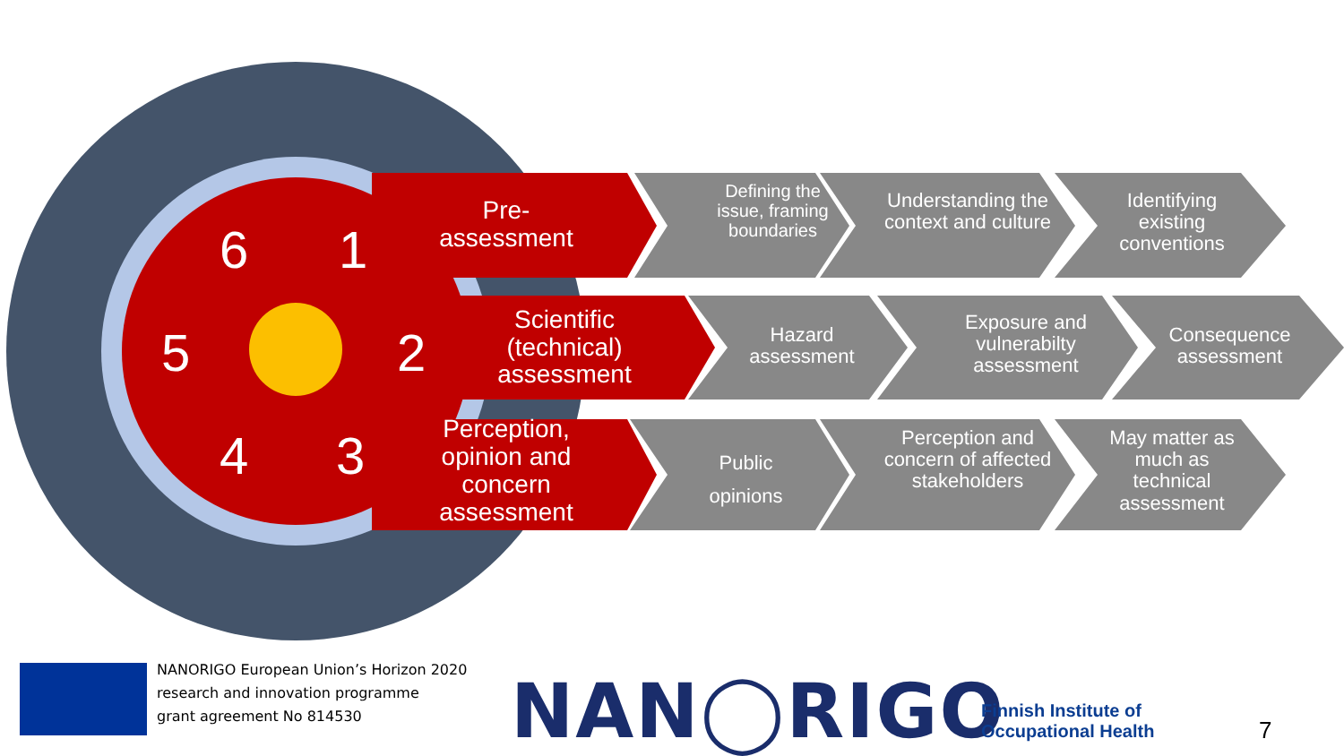6 1
5 2
4 3
Pre-
assessment
Scientific (technical) assessment
Perception, opinion and concern assessment
Defining the issue, framing boundaries
Understanding the context and culture
Identifying existing conventions
Hazard assessment
Exposure and vulnerabilty assessment
Consequence assessment
Public opinions
Perception and concern of affected stakeholders
May matter as much as technical assessment
NANORIGO European Union’s Horizon 2020
research and innovation programme
grant agreement No 814530
NAN◯RIGO
Finnish Institute of
Occupational Health
7